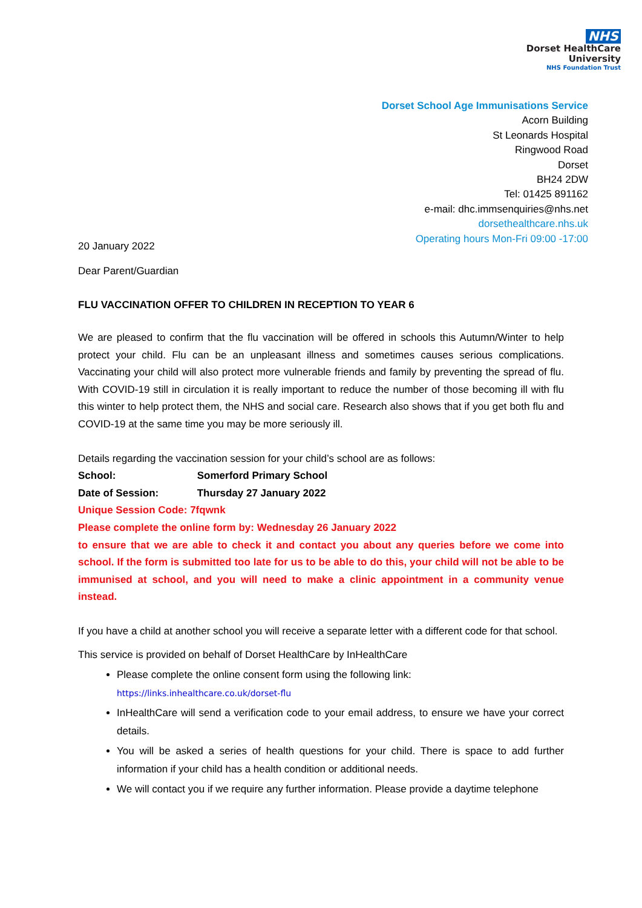NHS
Dorset HealthCare
University
NHS Foundation Trust
Dorset School Age Immunisations Service
Acorn Building
St Leonards Hospital
Ringwood Road
Dorset
BH24 2DW
Tel: 01425 891162
e-mail: dhc.immsenquiries@nhs.net
dorsethealthcare.nhs.uk
Operating hours Mon-Fri 09:00 -17:00
20 January 2022
Dear Parent/Guardian
FLU VACCINATION OFFER TO CHILDREN IN RECEPTION TO YEAR 6
We are pleased to confirm that the flu vaccination will be offered in schools this Autumn/Winter to help protect your child. Flu can be an unpleasant illness and sometimes causes serious complications. Vaccinating your child will also protect more vulnerable friends and family by preventing the spread of flu. With COVID-19 still in circulation it is really important to reduce the number of those becoming ill with flu this winter to help protect them, the NHS and social care. Research also shows that if you get both flu and COVID-19 at the same time you may be more seriously ill.
Details regarding the vaccination session for your child’s school are as follows:
School: Somerford Primary School
Date of Session: Thursday 27 January 2022
Unique Session Code: 7fqwnk
Please complete the online form by: Wednesday 26 January 2022
to ensure that we are able to check it and contact you about any queries before we come into school. If the form is submitted too late for us to be able to do this, your child will not be able to be immunised at school, and you will need to make a clinic appointment in a community venue instead.
If you have a child at another school you will receive a separate letter with a different code for that school.
This service is provided on behalf of Dorset HealthCare by InHealthCare
Please complete the online consent form using the following link:
https://links.inhealthcare.co.uk/dorset-flu
InHealthCare will send a verification code to your email address, to ensure we have your correct details.
You will be asked a series of health questions for your child. There is space to add further information if your child has a health condition or additional needs.
We will contact you if we require any further information. Please provide a daytime telephone